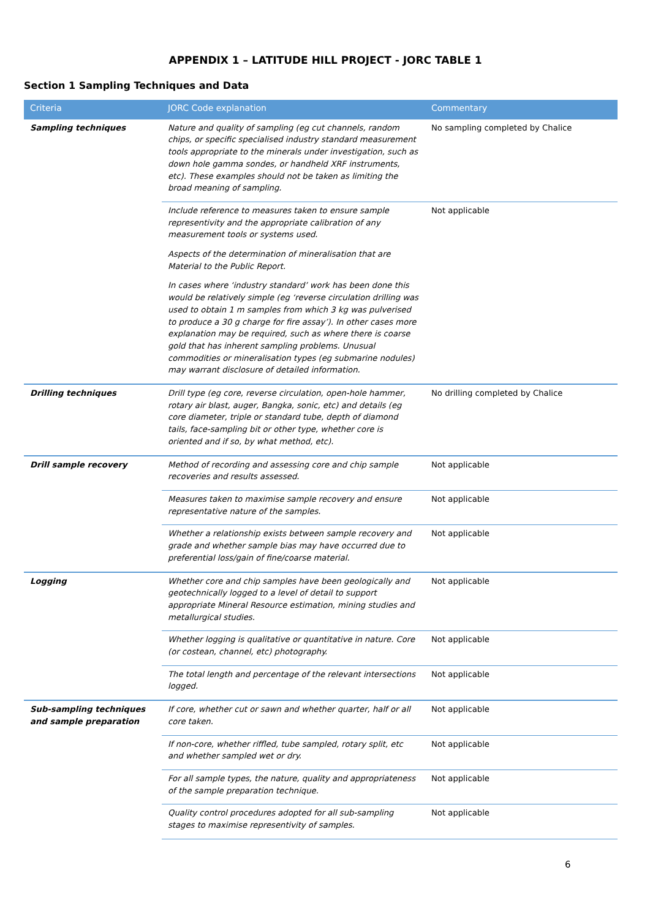APPENDIX 1 – LATITUDE HILL PROJECT - JORC TABLE 1
Section 1 Sampling Techniques and Data
| Criteria | JORC Code explanation | Commentary |
| --- | --- | --- |
| Sampling techniques | Nature and quality of sampling (eg cut channels, random chips, or specific specialised industry standard measurement tools appropriate to the minerals under investigation, such as down hole gamma sondes, or handheld XRF instruments, etc). These examples should not be taken as limiting the broad meaning of sampling. | No sampling completed by Chalice |
| | Include reference to measures taken to ensure sample representivity and the appropriate calibration of any measurement tools or systems used. Aspects of the determination of mineralisation that are Material to the Public Report. In cases where ‘industry standard’ work has been done this would be relatively simple (eg ‘reverse circulation drilling was used to obtain 1 m samples from which 3 kg was pulverised to produce a 30 g charge for fire assay’). In other cases more explanation may be required, such as where there is coarse gold that has inherent sampling problems. Unusual commodities or mineralisation types (eg submarine nodules) may warrant disclosure of detailed information. | Not applicable |
| Drilling techniques | Drill type (eg core, reverse circulation, open-hole hammer, rotary air blast, auger, Bangka, sonic, etc) and details (eg core diameter, triple or standard tube, depth of diamond tails, face-sampling bit or other type, whether core is oriented and if so, by what method, etc). | No drilling completed by Chalice |
| Drill sample recovery | Method of recording and assessing core and chip sample recoveries and results assessed. | Not applicable |
| | Measures taken to maximise sample recovery and ensure representative nature of the samples. | Not applicable |
| | Whether a relationship exists between sample recovery and grade and whether sample bias may have occurred due to preferential loss/gain of fine/coarse material. | Not applicable |
| Logging | Whether core and chip samples have been geologically and geotechnically logged to a level of detail to support appropriate Mineral Resource estimation, mining studies and metallurgical studies. | Not applicable |
| | Whether logging is qualitative or quantitative in nature. Core (or costean, channel, etc) photography. | Not applicable |
| | The total length and percentage of the relevant intersections logged. | Not applicable |
| Sub-sampling techniques and sample preparation | If core, whether cut or sawn and whether quarter, half or all core taken. | Not applicable |
| | If non-core, whether riffled, tube sampled, rotary split, etc and whether sampled wet or dry. | Not applicable |
| | For all sample types, the nature, quality and appropriateness of the sample preparation technique. | Not applicable |
| | Quality control procedures adopted for all sub-sampling stages to maximise representivity of samples. | Not applicable |
6